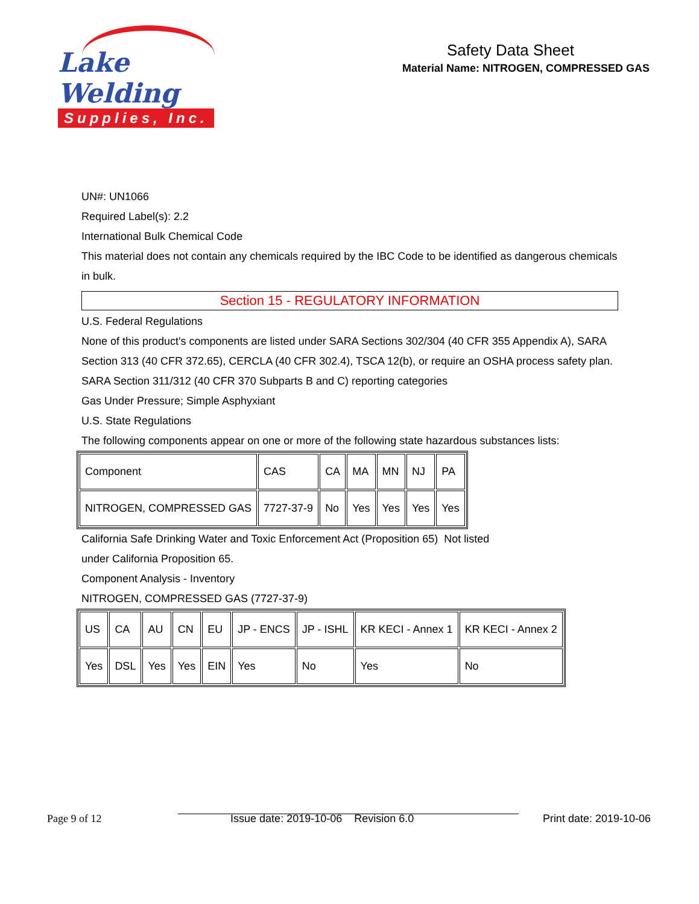Lake Welding
Supplies, Inc.
Safety Data Sheet
Material Name: NITROGEN, COMPRESSED GAS
UN#: UN1066
Required Label(s): 2.2
International Bulk Chemical Code
This material does not contain any chemicals required by the IBC Code to be identified as dangerous chemicals in bulk.
Section 15 - REGULATORY INFORMATION
U.S. Federal Regulations
None of this product's components are listed under SARA Sections 302/304 (40 CFR 355 Appendix A), SARA Section 313 (40 CFR 372.65), CERCLA (40 CFR 302.4), TSCA 12(b), or require an OSHA process safety plan.
SARA Section 311/312 (40 CFR 370 Subparts B and C) reporting categories
Gas Under Pressure; Simple Asphyxiant
U.S. State Regulations
The following components appear on one or more of the following state hazardous substances lists:
| Component | CAS | CA | MA | MN | NJ | PA |
| NITROGEN, COMPRESSED GAS | 7727-37-9 | No | Yes | Yes | Yes | Yes |
California Safe Drinking Water and Toxic Enforcement Act (Proposition 65) Not listed under California Proposition 65.
Component Analysis - Inventory
NITROGEN, COMPRESSED GAS (7727-37-9)
| US | CA | AU | CN | EU | JP - ENCS | JP - ISHL | KR KECI - Annex 1 | KR KECI - Annex 2 |
| Yes | DSL | Yes | Yes | EIN | Yes | No | Yes | No |
Page 9 of 12 Issue date: 2019-10-06 Revision 6.0 Print date: 2019-10-06